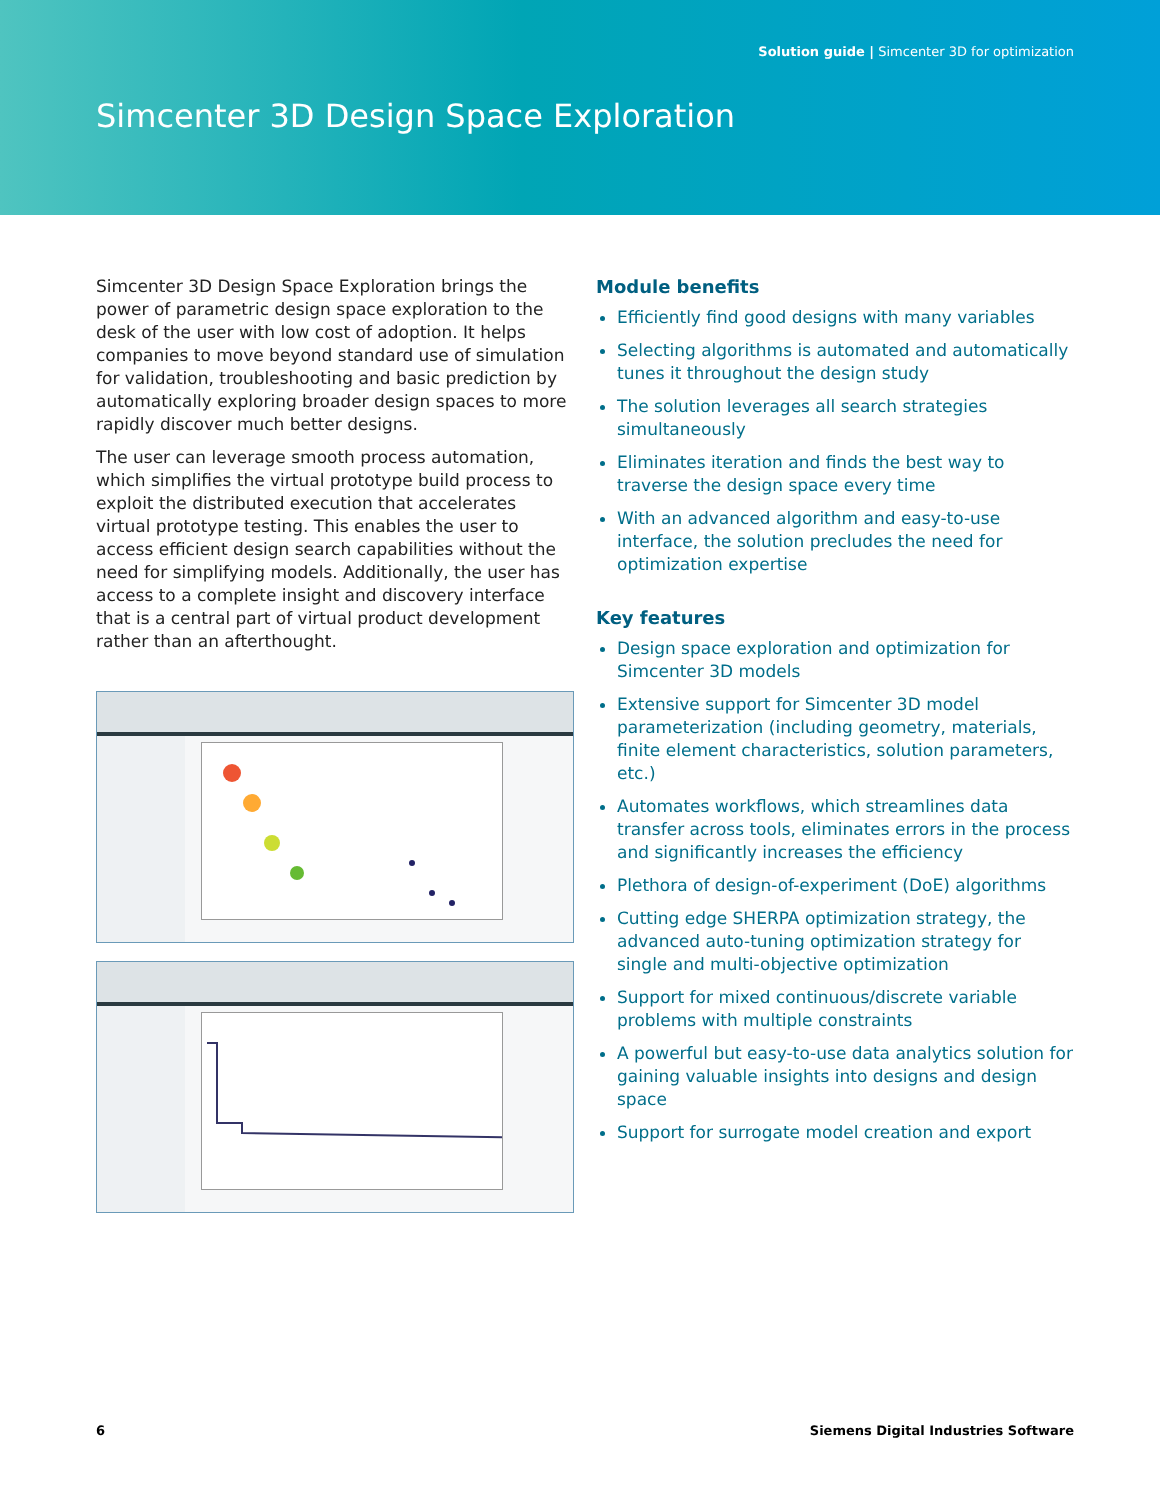Solution guide | Simcenter 3D for optimization
Simcenter 3D Design Space Exploration
Simcenter 3D Design Space Exploration brings the power of parametric design space exploration to the desk of the user with low cost of adoption. It helps companies to move beyond standard use of simulation for validation, troubleshooting and basic prediction by automatically exploring broader design spaces to more rapidly discover much better designs.
The user can leverage smooth process automation, which simplifies the virtual prototype build process to exploit the distributed execution that accelerates virtual prototype testing. This enables the user to access efficient design search capabilities without the need for simplifying models. Additionally, the user has access to a complete insight and discovery interface that is a central part of virtual product development rather than an afterthought.
Module benefits
Efficiently find good designs with many variables
Selecting algorithms is automated and automatically tunes it throughout the design study
The solution leverages all search strategies simultaneously
Eliminates iteration and finds the best way to traverse the design space every time
With an advanced algorithm and easy-to-use interface, the solution precludes the need for optimization expertise
Key features
Design space exploration and optimization for Simcenter 3D models
Extensive support for Simcenter 3D model parameterization (including geometry, materials, finite element characteristics, solution parameters, etc.)
Automates workflows, which streamlines data transfer across tools, eliminates errors in the process and significantly increases the efficiency
Plethora of design-of-experiment (DoE) algorithms
Cutting edge SHERPA optimization strategy, the advanced auto-tuning optimization strategy for single and multi-objective optimization
Support for mixed continuous/discrete variable problems with multiple constraints
A powerful but easy-to-use data analytics solution for gaining valuable insights into designs and design space
Support for surrogate model creation and export
6 Siemens Digital Industries Software